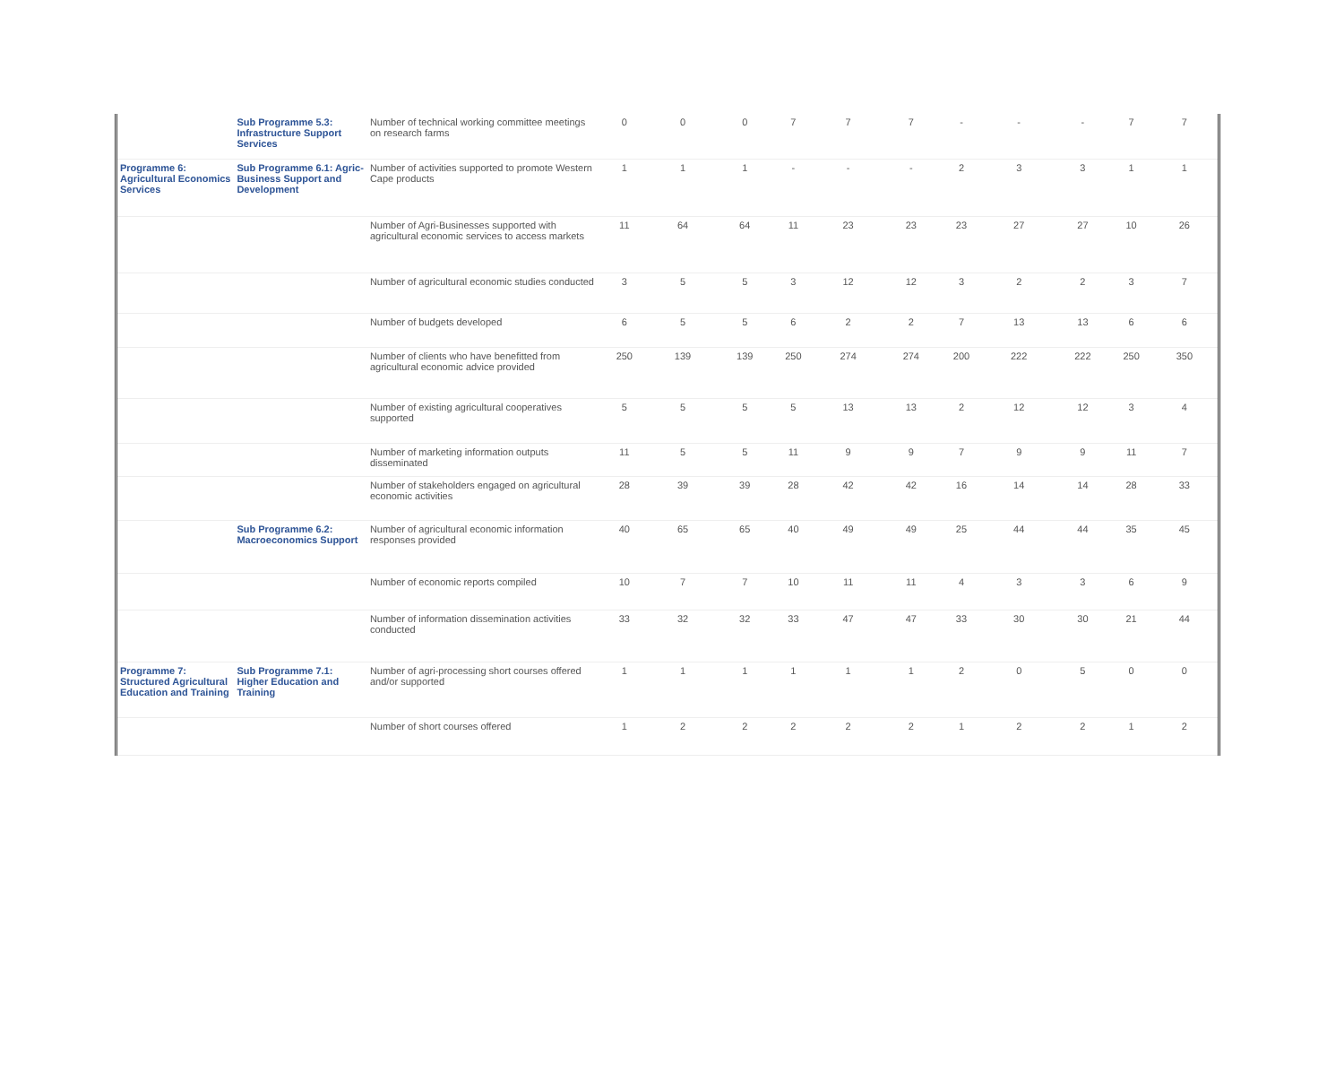| | Sub Programme 5.3: Infrastructure Support Services | Number of technical working committee meetings on research farms | 0 | 0 | 0 | 7 | 7 | 7 | - | - | - | 7 | 7 |
| Programme 6: Agricultural Economics Services | Sub Programme 6.1: Agric-Business Support and Development | Number of activities supported to promote Western Cape products | 1 | 1 | 1 | - | - | - | 2 | 3 | 3 | 1 | 1 |
| | | Number of Agri-Businesses supported with agricultural economic services to access markets | 11 | 64 | 64 | 11 | 23 | 23 | 23 | 27 | 27 | 10 | 26 |
| | | Number of agricultural economic studies conducted | 3 | 5 | 5 | 3 | 12 | 12 | 3 | 2 | 2 | 3 | 7 |
| | | Number of budgets developed | 6 | 5 | 5 | 6 | 2 | 2 | 7 | 13 | 13 | 6 | 6 |
| | | Number of clients who have benefitted from agricultural economic advice provided | 250 | 139 | 139 | 250 | 274 | 274 | 200 | 222 | 222 | 250 | 350 |
| | | Number of existing agricultural cooperatives supported | 5 | 5 | 5 | 5 | 13 | 13 | 2 | 12 | 12 | 3 | 4 |
| | | Number of marketing information outputs disseminated | 11 | 5 | 5 | 11 | 9 | 9 | 7 | 9 | 9 | 11 | 7 |
| | | Number of stakeholders engaged on agricultural economic activities | 28 | 39 | 39 | 28 | 42 | 42 | 16 | 14 | 14 | 28 | 33 |
| | Sub Programme 6.2: Macroeconomics Support | Number of agricultural economic information responses provided | 40 | 65 | 65 | 40 | 49 | 49 | 25 | 44 | 44 | 35 | 45 |
| | | Number of economic reports compiled | 10 | 7 | 7 | 10 | 11 | 11 | 4 | 3 | 3 | 6 | 9 |
| | | Number of information dissemination activities conducted | 33 | 32 | 32 | 33 | 47 | 47 | 33 | 30 | 30 | 21 | 44 |
| Programme 7: Structured Agricultural Education and Training | Sub Programme 7.1: Higher Education and Training | Number of agri-processing short courses offered and/or supported | 1 | 1 | 1 | 1 | 1 | 1 | 2 | 0 | 5 | 0 | 0 |
| | | Number of short courses offered | 1 | 2 | 2 | 2 | 2 | 2 | 1 | 2 | 2 | 1 | 2 |